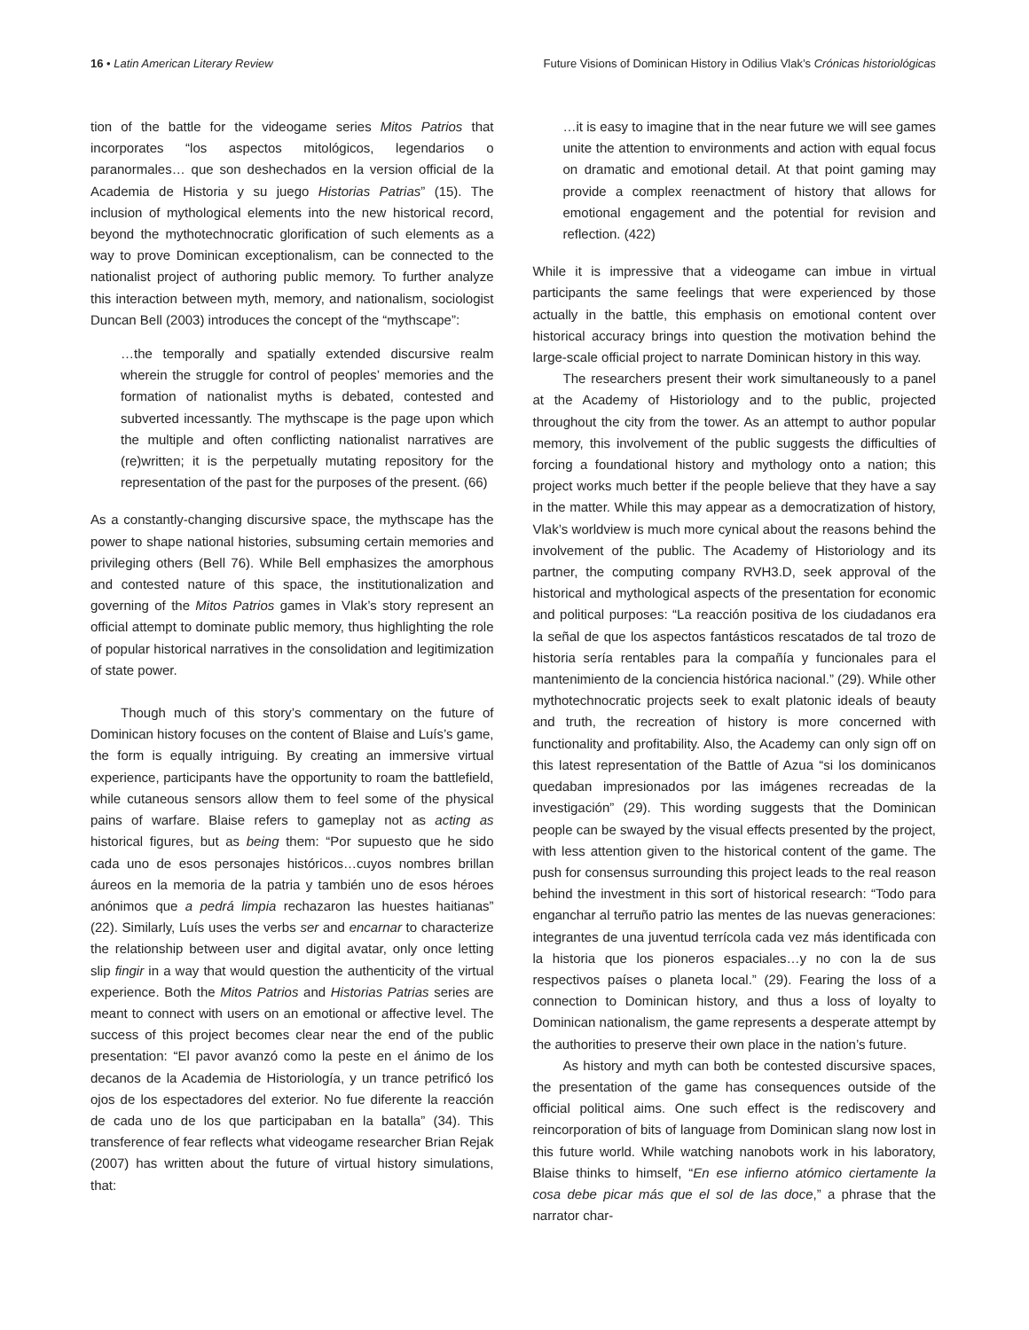16 • Latin American Literary Review Future Visions of Dominican History in Odilius Vlak’s Crónicas historiológicas
tion of the battle for the videogame series Mitos Patrios that incorporates “los aspectos mitológicos, legendarios o paranormales… que son deshechados en la version official de la Academia de Historia y su juego Historias Patrias” (15). The inclusion of mythological elements into the new historical record, beyond the mythotechnocratic glorification of such elements as a way to prove Dominican exceptionalism, can be connected to the nationalist project of authoring public memory. To further analyze this interaction between myth, memory, and nationalism, sociologist Duncan Bell (2003) introduces the concept of the “mythscape”:
…the temporally and spatially extended discursive realm wherein the struggle for control of peoples’ memories and the formation of nationalist myths is debated, contested and subverted incessantly. The mythscape is the page upon which the multiple and often conflicting nationalist narratives are (re)written; it is the perpetually mutating repository for the representation of the past for the purposes of the present. (66)
As a constantly-changing discursive space, the mythscape has the power to shape national histories, subsuming certain memories and privileging others (Bell 76). While Bell emphasizes the amorphous and contested nature of this space, the institutionalization and governing of the Mitos Patrios games in Vlak’s story represent an official attempt to dominate public memory, thus highlighting the role of popular historical narratives in the consolidation and legitimization of state power.
Though much of this story’s commentary on the future of Dominican history focuses on the content of Blaise and Luís’s game, the form is equally intriguing. By creating an immersive virtual experience, participants have the opportunity to roam the battlefield, while cutaneous sensors allow them to feel some of the physical pains of warfare. Blaise refers to gameplay not as acting as historical figures, but as being them: “Por supuesto que he sido cada uno de esos personajes históricos…cuyos nombres brillan áureos en la memoria de la patria y también uno de esos héroes anónimos que a pedrá limpia rechazaron las huestes haitianas” (22). Similarly, Luís uses the verbs ser and encarnar to characterize the relationship between user and digital avatar, only once letting slip fingir in a way that would question the authenticity of the virtual experience. Both the Mitos Patrios and Historias Patrias series are meant to connect with users on an emotional or affective level. The success of this project becomes clear near the end of the public presentation: “El pavor avanzó como la peste en el ánimo de los decanos de la Academia de Historiología, y un trance petrificó los ojos de los espectadores del exterior. No fue diferente la reacción de cada uno de los que participaban en la batalla” (34). This transference of fear reflects what videogame researcher Brian Rejak (2007) has written about the future of virtual history simulations, that:
…it is easy to imagine that in the near future we will see games unite the attention to environments and action with equal focus on dramatic and emotional detail. At that point gaming may provide a complex reenactment of history that allows for emotional engagement and the potential for revision and reflection. (422)
While it is impressive that a videogame can imbue in virtual participants the same feelings that were experienced by those actually in the battle, this emphasis on emotional content over historical accuracy brings into question the motivation behind the large-scale official project to narrate Dominican history in this way.
The researchers present their work simultaneously to a panel at the Academy of Historiology and to the public, projected throughout the city from the tower. As an attempt to author popular memory, this involvement of the public suggests the difficulties of forcing a foundational history and mythology onto a nation; this project works much better if the people believe that they have a say in the matter. While this may appear as a democratization of history, Vlak’s worldview is much more cynical about the reasons behind the involvement of the public. The Academy of Historiology and its partner, the computing company RVH3.D, seek approval of the historical and mythological aspects of the presentation for economic and political purposes: “La reacción positiva de los ciudadanos era la señal de que los aspectos fantásticos rescatados de tal trozo de historia sería rentables para la compañía y funcionales para el mantenimiento de la conciencia histórica nacional.” (29). While other mythotechnocratic projects seek to exalt platonic ideals of beauty and truth, the recreation of history is more concerned with functionality and profitability. Also, the Academy can only sign off on this latest representation of the Battle of Azua “si los dominicanos quedaban impresionados por las imágenes recreadas de la investigación” (29). This wording suggests that the Dominican people can be swayed by the visual effects presented by the project, with less attention given to the historical content of the game. The push for consensus surrounding this project leads to the real reason behind the investment in this sort of historical research: “Todo para enganchar al terruño patrio las mentes de las nuevas generaciones: integrantes de una juventud terrícola cada vez más identificada con la historia que los pioneros espaciales…y no con la de sus respectivos países o planeta local.” (29). Fearing the loss of a connection to Dominican history, and thus a loss of loyalty to Dominican nationalism, the game represents a desperate attempt by the authorities to preserve their own place in the nation’s future.
As history and myth can both be contested discursive spaces, the presentation of the game has consequences outside of the official political aims. One such effect is the rediscovery and reincorporation of bits of language from Dominican slang now lost in this future world. While watching nanobots work in his laboratory, Blaise thinks to himself, “En ese infierno atómico ciertamente la cosa debe picar más que el sol de las doce,” a phrase that the narrator char-